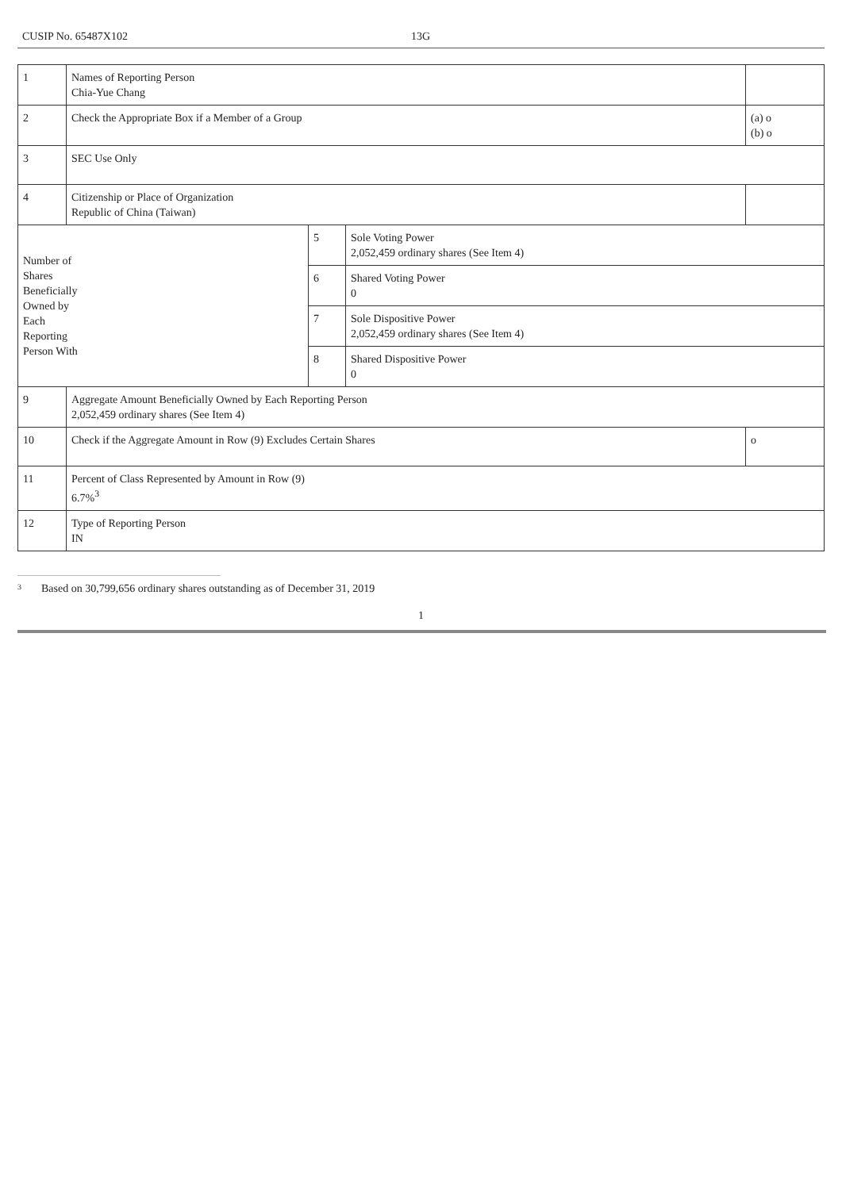CUSIP No. 65487X102 13G
| 1 | Names of Reporting Person Chia-Yue Chang | | | |
| 2 | Check the Appropriate Box if a Member of a Group | | | (a) o (b) o |
| 3 | SEC Use Only | | | |
| 4 | Citizenship or Place of Organization Republic of China (Taiwan) | | | |
| Number of Shares Beneficially Owned by Each Reporting Person With | | 5 | Sole Voting Power 2,052,459 ordinary shares (See Item 4) | |
| | | 6 | Shared Voting Power 0 | |
| | | 7 | Sole Dispositive Power 2,052,459 ordinary shares (See Item 4) | |
| | | 8 | Shared Dispositive Power 0 | |
| 9 | Aggregate Amount Beneficially Owned by Each Reporting Person 2,052,459 ordinary shares (See Item 4) | | | |
| 10 | Check if the Aggregate Amount in Row (9) Excludes Certain Shares | | | o |
| 11 | Percent of Class Represented by Amount in Row (9) 6.7%<sup>3</sup> | | | |
| 12 | Type of Reporting Person IN | | | |
<sup>3</sup> Based on 30,799,656 ordinary shares outstanding as of December 31, 2019
1